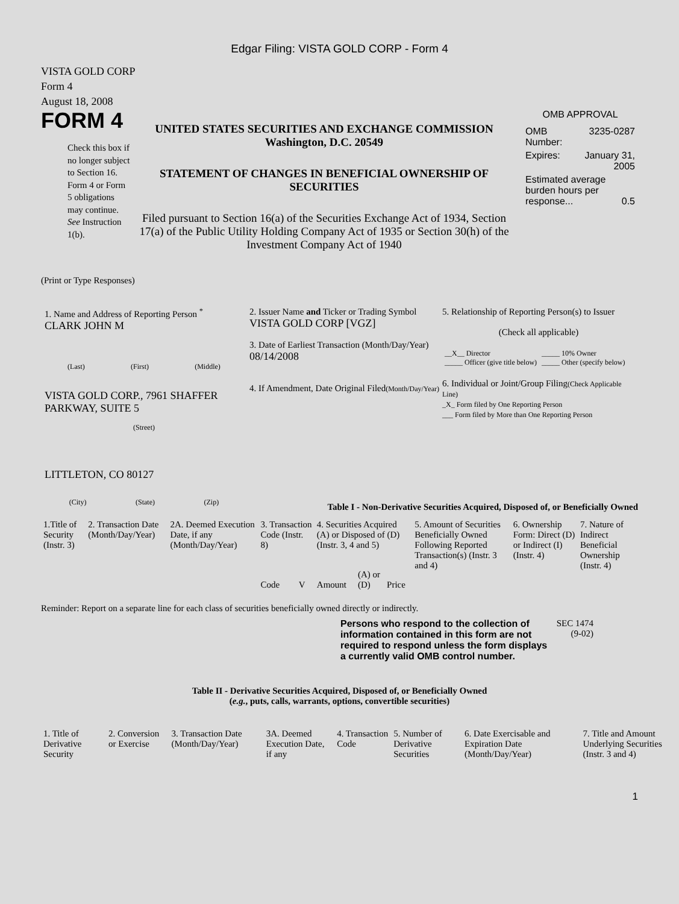Edgar Filing: VISTA GOLD CORP - Form 4
VISTA GOLD CORP
Form 4
August 18, 2008
FORM 4
Check this box if no longer subject to Section 16. Form 4 or Form 5 obligations may continue. See Instruction 1(b).
UNITED STATES SECURITIES AND EXCHANGE COMMISSION
Washington, D.C. 20549
STATEMENT OF CHANGES IN BENEFICIAL OWNERSHIP OF SECURITIES
Filed pursuant to Section 16(a) of the Securities Exchange Act of 1934, Section 17(a) of the Public Utility Holding Company Act of 1935 or Section 30(h) of the Investment Company Act of 1940
OMB APPROVAL
| OMB Number: | 3235-0287 |
| Expires: | January 31, 2005 |
| Estimated average burden hours per response... 0.5 | |
(Print or Type Responses)
1. Name and Address of Reporting Person <sup>*</sup>
CLARK JOHN M
(Last) (First) (Middle)
VISTA GOLD CORP., 7961 SHAFFER PARKWAY, SUITE 5
(Street)
LITTLETON, CO 80127
(City) (State) (Zip)
2. Issuer Name and Ticker or Trading Symbol
VISTA GOLD CORP [VGZ]
3. Date of Earliest Transaction (Month/Day/Year)
08/14/2008
4. If Amendment, Date Original Filed(Month/Day/Year)
5. Relationship of Reporting Person(s) to Issuer
(Check all applicable)
| __X__ Director _____ Officer (give title below) | _____ 10% Owner _____ Other (specify below) |
6. Individual or Joint/Group Filing(Check Applicable Line)
_X_ Form filed by One Reporting Person
___ Form filed by More than One Reporting Person
Table I - Non-Derivative Securities Acquired, Disposed of, or Beneficially Owned
| 1.Title of Security (Instr. 3) | 2. Transaction Date (Month/Day/Year) | 2A. Deemed Execution Date, if any (Month/Day/Year) | 3. Transaction Code (Instr. 8) | | 4. Securities Acquired (A) or Disposed of (D) (Instr. 3, 4 and 5) | | | 5. Amount of Securities Beneficially Owned Following Reported Transaction(s) (Instr. 3 and 4) | 6. Ownership Form: Direct (D) or Indirect (I) (Instr. 4) | 7. Nature of Indirect Beneficial Ownership (Instr. 4) |
| --- | --- | --- | --- | --- | --- | --- | --- | --- | --- | --- |
| | | | Code | V | Amount | (A) or (D) | Price | | | |
Reminder: Report on a separate line for each class of securities beneficially owned directly or indirectly.
Persons who respond to the collection of information contained in this form are not required to respond unless the form displays a currently valid OMB control number.
SEC 1474 (9-02)
Table II - Derivative Securities Acquired, Disposed of, or Beneficially Owned
(e.g., puts, calls, warrants, options, convertible securities)
| 1. Title of Derivative Security | 2. Conversion or Exercise | 3. Transaction Date (Month/Day/Year) | 3A. Deemed Execution Date, if any | 4. Transaction Code | 5. Number of Derivative Securities | 6. Date Exercisable and Expiration Date (Month/Day/Year) | 7. Title and Amount Underlying Securities (Instr. 3 and 4) |
| --- | --- | --- | --- | --- | --- | --- | --- |
1